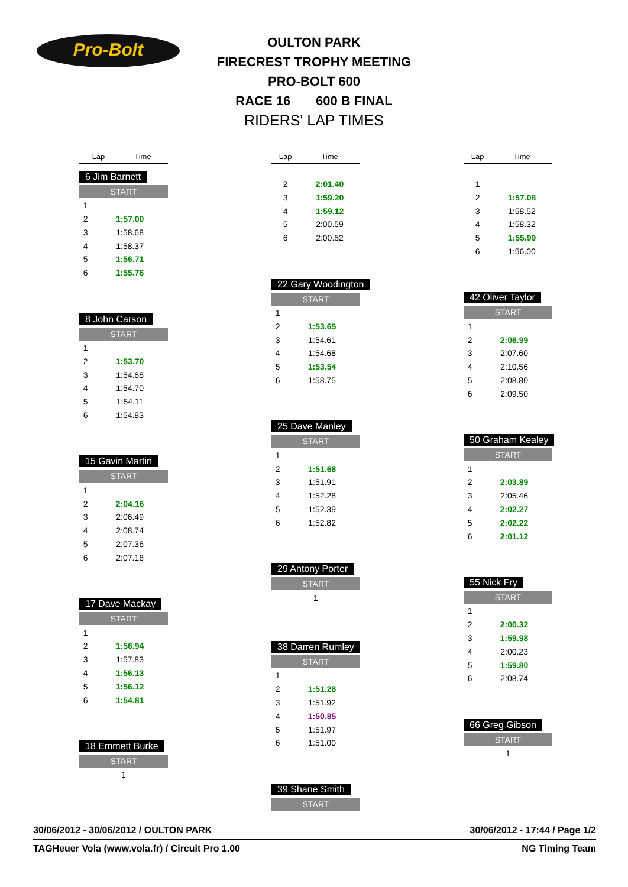Pro-Bolt
OULTON PARK
FIRECREST TROPHY MEETING
PRO-BOLT 600
RACE 16 600 B FINAL
RIDERS' LAP TIMES
| Lap | Time |
| --- | --- |
6 Jim Barnett
START
| 1 | |
| 2 | 1:57.00 |
| 3 | 1:58.68 |
| 4 | 1:58.37 |
| 5 | 1:56.71 |
| 6 | 1:55.76 |
8 John Carson
START
| 1 | |
| 2 | 1:53.70 |
| 3 | 1:54.68 |
| 4 | 1:54.70 |
| 5 | 1:54.11 |
| 6 | 1:54.83 |
15 Gavin Martin
START
| 1 | |
| 2 | 2:04.16 |
| 3 | 2:06.49 |
| 4 | 2:08.74 |
| 5 | 2:07.36 |
| 6 | 2:07.18 |
17 Dave Mackay
START
| 1 | |
| 2 | 1:56.94 |
| 3 | 1:57.83 |
| 4 | 1:56.13 |
| 5 | 1:56.12 |
| 6 | 1:54.81 |
18 Emmett Burke
START
| 1 | |
| Lap | Time |
| --- | --- |
| 2 | 2:01.40 |
| 3 | 1:59.20 |
| 4 | 1:59.12 |
| 5 | 2:00.59 |
| 6 | 2:00.52 |
22 Gary Woodington
START
| 1 | |
| 2 | 1:53.65 |
| 3 | 1:54.61 |
| 4 | 1:54.68 |
| 5 | 1:53.54 |
| 6 | 1:58.75 |
25 Dave Manley
START
| 1 | |
| 2 | 1:51.68 |
| 3 | 1:51.91 |
| 4 | 1:52.28 |
| 5 | 1:52.39 |
| 6 | 1:52.82 |
29 Antony Porter
START
| 1 | |
38 Darren Rumley
START
| 1 | |
| 2 | 1:51.28 |
| 3 | 1:51.92 |
| 4 | 1:50.85 |
| 5 | 1:51.97 |
| 6 | 1:51.00 |
39 Shane Smith
START
| Lap | Time |
| --- | --- |
| 1 | |
| 2 | 1:57.08 |
| 3 | 1:58.52 |
| 4 | 1:58.32 |
| 5 | 1:55.99 |
| 6 | 1:56.00 |
42 Oliver Taylor
START
| 1 | |
| 2 | 2:06.99 |
| 3 | 2:07.60 |
| 4 | 2:10.56 |
| 5 | 2:08.80 |
| 6 | 2:09.50 |
50 Graham Kealey
START
| 1 | |
| 2 | 2:03.89 |
| 3 | 2:05.46 |
| 4 | 2:02.27 |
| 5 | 2:02.22 |
| 6 | 2:01.12 |
55 Nick Fry
START
| 1 | |
| 2 | 2:00.32 |
| 3 | 1:59.98 |
| 4 | 2:00.23 |
| 5 | 1:59.80 |
| 6 | 2:08.74 |
66 Greg Gibson
START
| 1 | |
30/06/2012 - 30/06/2012 / OULTON PARK 30/06/2012 - 17:44 / Page 1/2
TAGHeuer Vola (www.vola.fr) / Circuit Pro 1.00 NG Timing Team